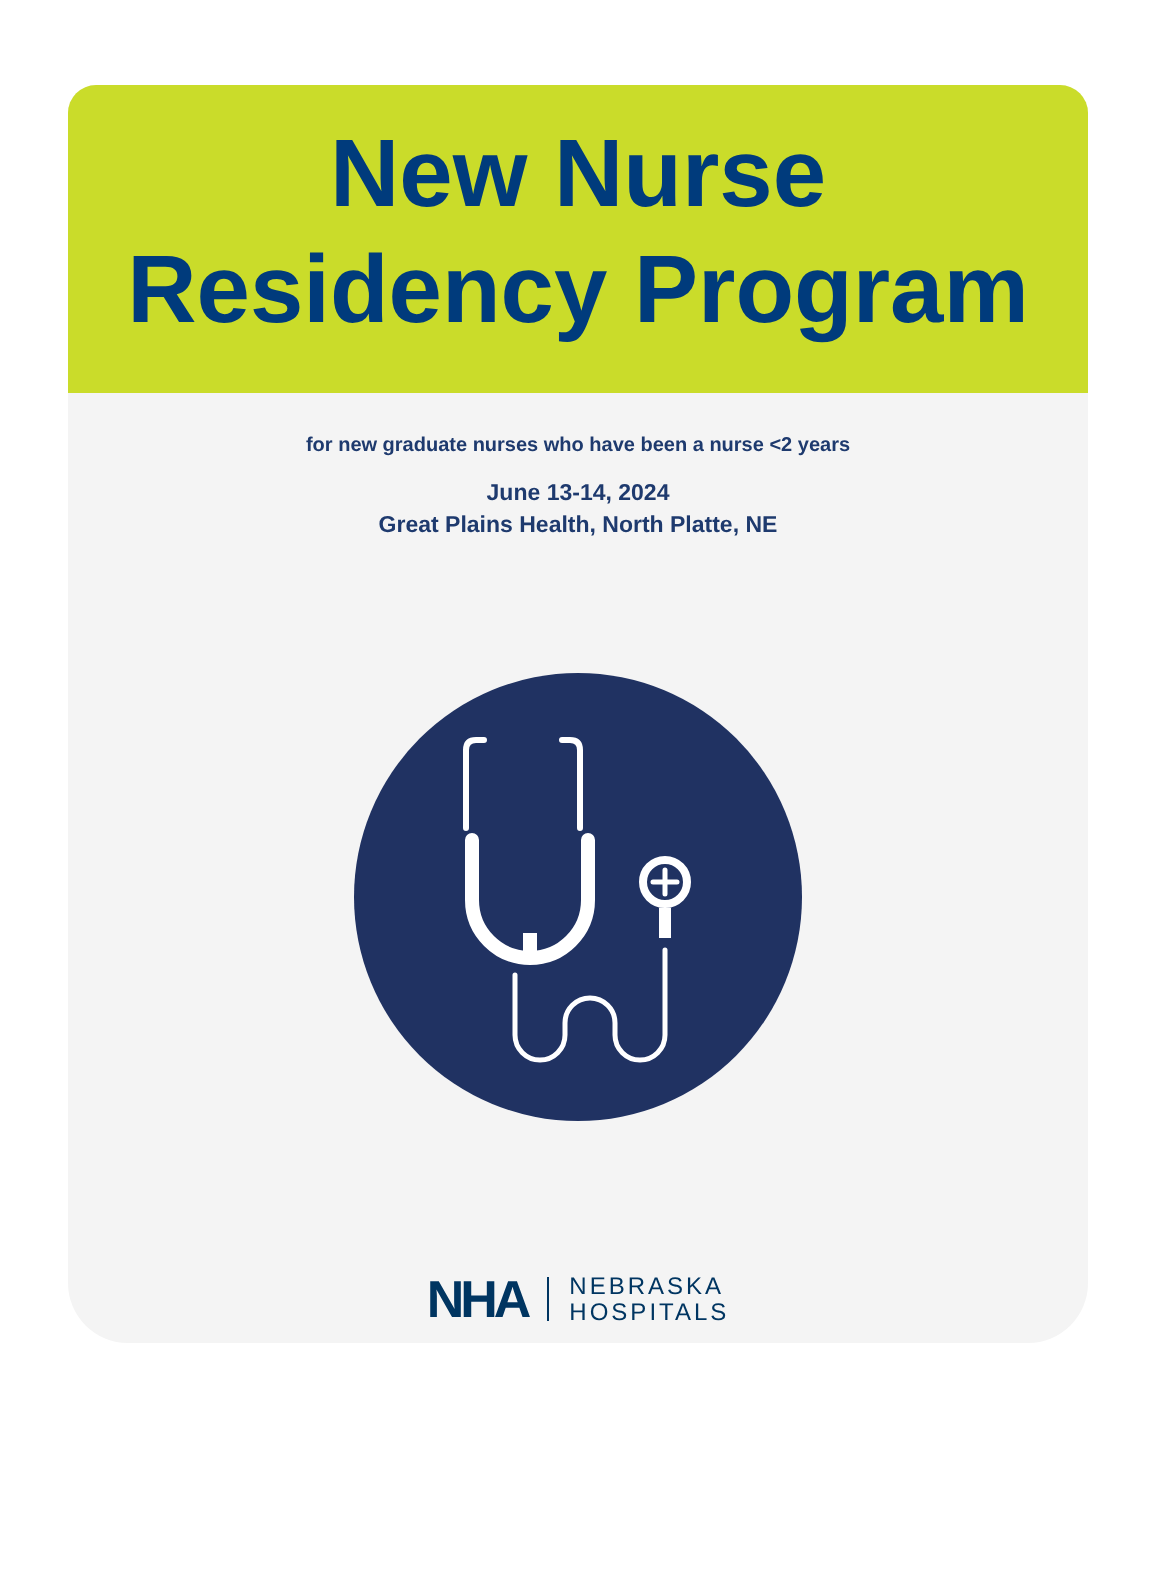New Nurse
Residency Program
for new graduate nurses who have been a nurse <2 years
June 13-14, 2024
Great Plains Health, North Platte, NE
NHA NEBRASKA
HOSPITALS